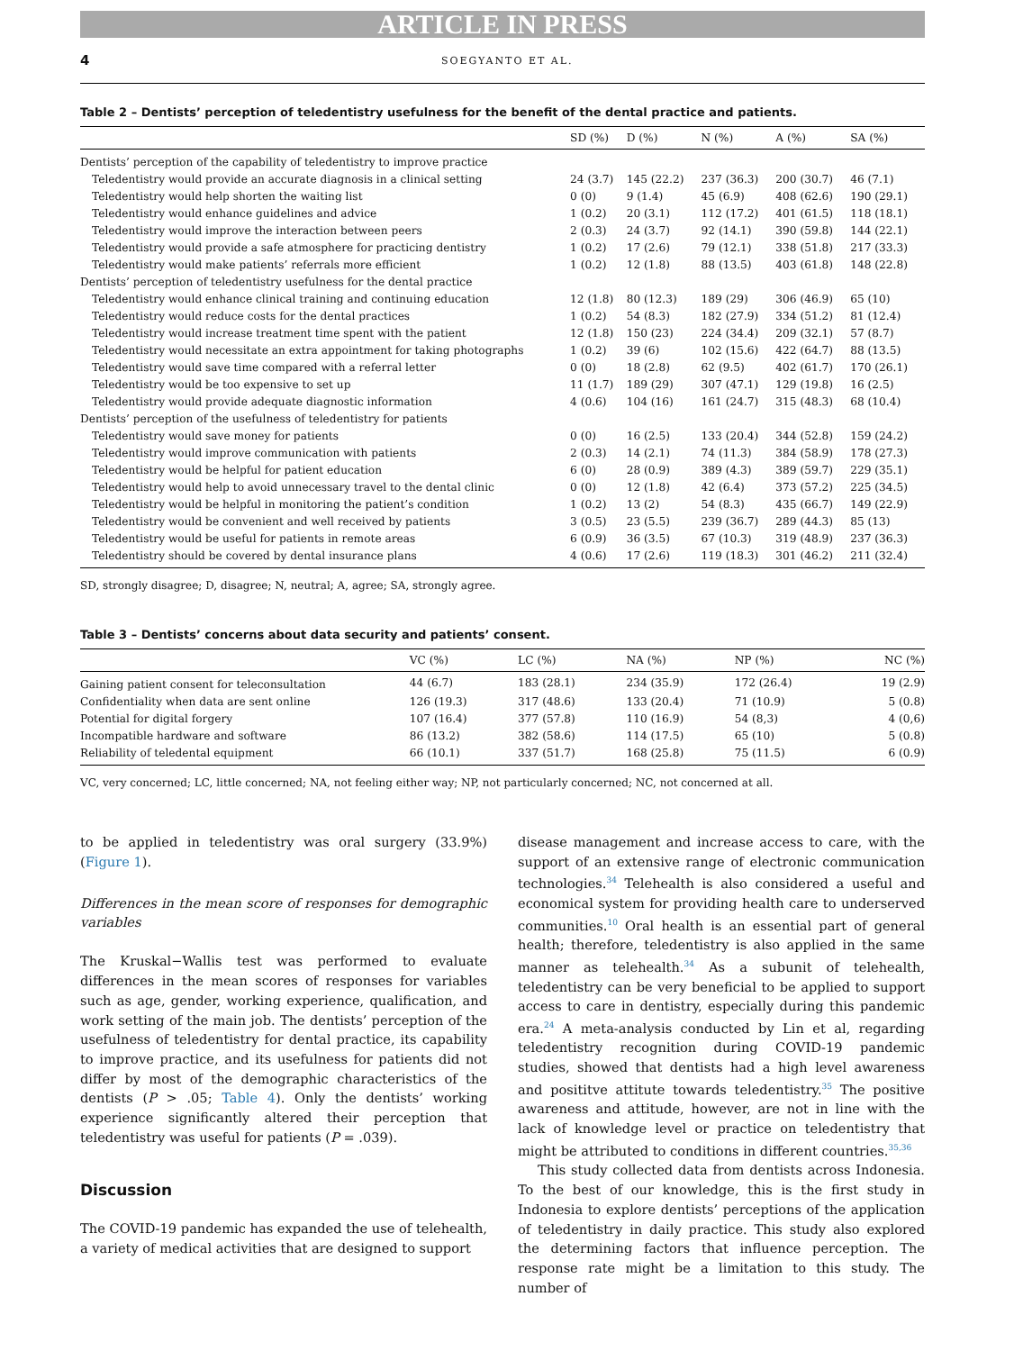ARTICLE IN PRESS
4 SOEGYANTO ET AL.
Table 2 – Dentists’ perception of teledentistry usefulness for the benefit of the dental practice and patients.
| | SD (%) | D (%) | N (%) | A (%) | SA (%) |
| --- | --- | --- | --- | --- | --- |
| Dentists’ perception of the capability of teledentistry to improve practice | | | | | |
| Teledentistry would provide an accurate diagnosis in a clinical setting | 24 (3.7) | 145 (22.2) | 237 (36.3) | 200 (30.7) | 46 (7.1) |
| Teledentistry would help shorten the waiting list | 0 (0) | 9 (1.4) | 45 (6.9) | 408 (62.6) | 190 (29.1) |
| Teledentistry would enhance guidelines and advice | 1 (0.2) | 20 (3.1) | 112 (17.2) | 401 (61.5) | 118 (18.1) |
| Teledentistry would improve the interaction between peers | 2 (0.3) | 24 (3.7) | 92 (14.1) | 390 (59.8) | 144 (22.1) |
| Teledentistry would provide a safe atmosphere for practicing dentistry | 1 (0.2) | 17 (2.6) | 79 (12.1) | 338 (51.8) | 217 (33.3) |
| Teledentistry would make patients’ referrals more efficient | 1 (0.2) | 12 (1.8) | 88 (13.5) | 403 (61.8) | 148 (22.8) |
| Dentists’ perception of teledentistry usefulness for the dental practice | | | | | |
| Teledentistry would enhance clinical training and continuing education | 12 (1.8) | 80 (12.3) | 189 (29) | 306 (46.9) | 65 (10) |
| Teledentistry would reduce costs for the dental practices | 1 (0.2) | 54 (8.3) | 182 (27.9) | 334 (51.2) | 81 (12.4) |
| Teledentistry would increase treatment time spent with the patient | 12 (1.8) | 150 (23) | 224 (34.4) | 209 (32.1) | 57 (8.7) |
| Teledentistry would necessitate an extra appointment for taking photographs | 1 (0.2) | 39 (6) | 102 (15.6) | 422 (64.7) | 88 (13.5) |
| Teledentistry would save time compared with a referral letter | 0 (0) | 18 (2.8) | 62 (9.5) | 402 (61.7) | 170 (26.1) |
| Teledentistry would be too expensive to set up | 11 (1.7) | 189 (29) | 307 (47.1) | 129 (19.8) | 16 (2.5) |
| Teledentistry would provide adequate diagnostic information | 4 (0.6) | 104 (16) | 161 (24.7) | 315 (48.3) | 68 (10.4) |
| Dentists’ perception of the usefulness of teledentistry for patients | | | | | |
| Teledentistry would save money for patients | 0 (0) | 16 (2.5) | 133 (20.4) | 344 (52.8) | 159 (24.2) |
| Teledentistry would improve communication with patients | 2 (0.3) | 14 (2.1) | 74 (11.3) | 384 (58.9) | 178 (27.3) |
| Teledentistry would be helpful for patient education | 6 (0) | 28 (0.9) | 389 (4.3) | 389 (59.7) | 229 (35.1) |
| Teledentistry would help to avoid unnecessary travel to the dental clinic | 0 (0) | 12 (1.8) | 42 (6.4) | 373 (57.2) | 225 (34.5) |
| Teledentistry would be helpful in monitoring the patient’s condition | 1 (0.2) | 13 (2) | 54 (8.3) | 435 (66.7) | 149 (22.9) |
| Teledentistry would be convenient and well received by patients | 3 (0.5) | 23 (5.5) | 239 (36.7) | 289 (44.3) | 85 (13) |
| Teledentistry would be useful for patients in remote areas | 6 (0.9) | 36 (3.5) | 67 (10.3) | 319 (48.9) | 237 (36.3) |
| Teledentistry should be covered by dental insurance plans | 4 (0.6) | 17 (2.6) | 119 (18.3) | 301 (46.2) | 211 (32.4) |
SD, strongly disagree; D, disagree; N, neutral; A, agree; SA, strongly agree.
Table 3 – Dentists’ concerns about data security and patients’ consent.
| | VC (%) | LC (%) | NA (%) | NP (%) | NC (%) |
| --- | --- | --- | --- | --- | --- |
| Gaining patient consent for teleconsultation | 44 (6.7) | 183 (28.1) | 234 (35.9) | 172 (26.4) | 19 (2.9) |
| Confidentiality when data are sent online | 126 (19.3) | 317 (48.6) | 133 (20.4) | 71 (10.9) | 5 (0.8) |
| Potential for digital forgery | 107 (16.4) | 377 (57.8) | 110 (16.9) | 54 (8,3) | 4 (0,6) |
| Incompatible hardware and software | 86 (13.2) | 382 (58.6) | 114 (17.5) | 65 (10) | 5 (0.8) |
| Reliability of teledental equipment | 66 (10.1) | 337 (51.7) | 168 (25.8) | 75 (11.5) | 6 (0.9) |
VC, very concerned; LC, little concerned; NA, not feeling either way; NP, not particularly concerned; NC, not concerned at all.
to be applied in teledentistry was oral surgery (33.9%) (Figure 1).
Differences in the mean score of responses for demographic variables
The Kruskal−Wallis test was performed to evaluate differences in the mean scores of responses for variables such as age, gender, working experience, qualification, and work setting of the main job. The dentists’ perception of the usefulness of teledentistry for dental practice, its capability to improve practice, and its usefulness for patients did not differ by most of the demographic characteristics of the dentists (P > .05; Table 4). Only the dentists’ working experience significantly altered their perception that teledentistry was useful for patients (P = .039).
Discussion
The COVID-19 pandemic has expanded the use of telehealth, a variety of medical activities that are designed to support
disease management and increase access to care, with the support of an extensive range of electronic communication technologies.<sup>34</sup> Telehealth is also considered a useful and economical system for providing health care to underserved communities.<sup>10</sup> Oral health is an essential part of general health; therefore, teledentistry is also applied in the same manner as telehealth.<sup>34</sup> As a subunit of telehealth, teledentistry can be very beneficial to be applied to support access to care in dentistry, especially during this pandemic era.<sup>24</sup> A meta-analysis conducted by Lin et al, regarding teledentistry recognition during COVID-19 pandemic studies, showed that dentists had a high level awareness and posititve attitute towards teledentistry.<sup>35</sup> The positive awareness and attitude, however, are not in line with the lack of knowledge level or practice on teledentistry that might be attributed to conditions in different countries.<sup>35,36</sup>
This study collected data from dentists across Indonesia. To the best of our knowledge, this is the first study in Indonesia to explore dentists’ perceptions of the application of teledentistry in daily practice. This study also explored the determining factors that influence perception. The response rate might be a limitation to this study. The number of